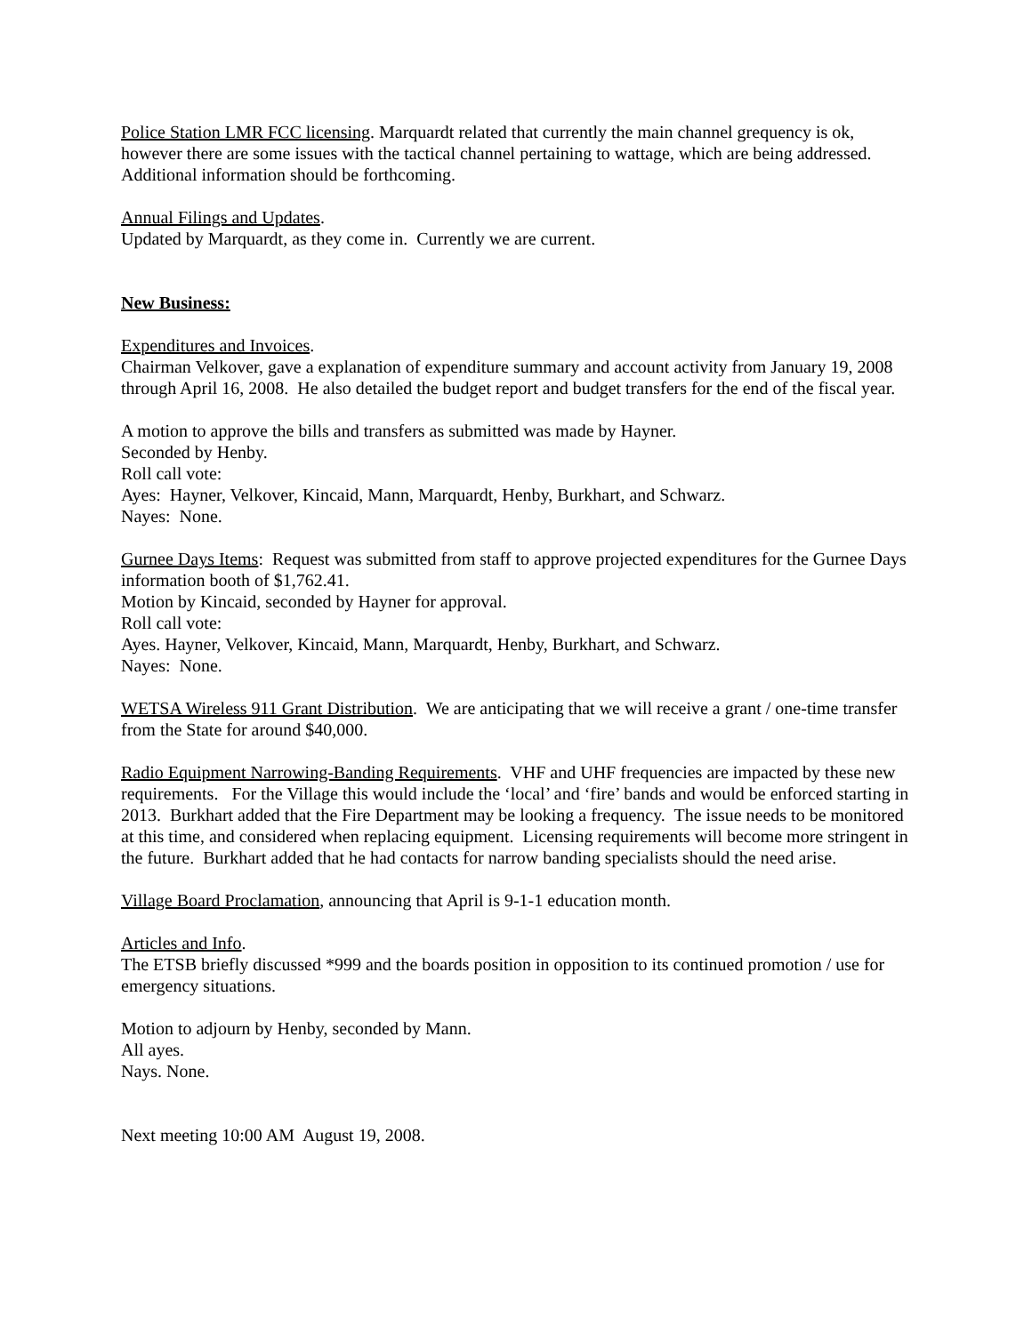Police Station LMR FCC licensing. Marquardt related that currently the main channel grequency is ok, however there are some issues with the tactical channel pertaining to wattage, which are being addressed. Additional information should be forthcoming.
Annual Filings and Updates.
Updated by Marquardt, as they come in. Currently we are current.
New Business:
Expenditures and Invoices.
Chairman Velkover, gave a explanation of expenditure summary and account activity from January 19, 2008 through April 16, 2008. He also detailed the budget report and budget transfers for the end of the fiscal year.
A motion to approve the bills and transfers as submitted was made by Hayner.
Seconded by Henby.
Roll call vote:
Ayes: Hayner, Velkover, Kincaid, Mann, Marquardt, Henby, Burkhart, and Schwarz.
Nayes: None.
Gurnee Days Items: Request was submitted from staff to approve projected expenditures for the Gurnee Days information booth of $1,762.41.
Motion by Kincaid, seconded by Hayner for approval.
Roll call vote:
Ayes. Hayner, Velkover, Kincaid, Mann, Marquardt, Henby, Burkhart, and Schwarz.
Nayes: None.
WETSA Wireless 911 Grant Distribution. We are anticipating that we will receive a grant / one-time transfer from the State for around $40,000.
Radio Equipment Narrowing-Banding Requirements. VHF and UHF frequencies are impacted by these new requirements. For the Village this would include the ‘local’ and ‘fire’ bands and would be enforced starting in 2013. Burkhart added that the Fire Department may be looking a frequency. The issue needs to be monitored at this time, and considered when replacing equipment. Licensing requirements will become more stringent in the future. Burkhart added that he had contacts for narrow banding specialists should the need arise.
Village Board Proclamation, announcing that April is 9-1-1 education month.
Articles and Info.
The ETSB briefly discussed *999 and the boards position in opposition to its continued promotion / use for emergency situations.
Motion to adjourn by Henby, seconded by Mann.
All ayes.
Nays. None.
Next meeting 10:00 AM August 19, 2008.